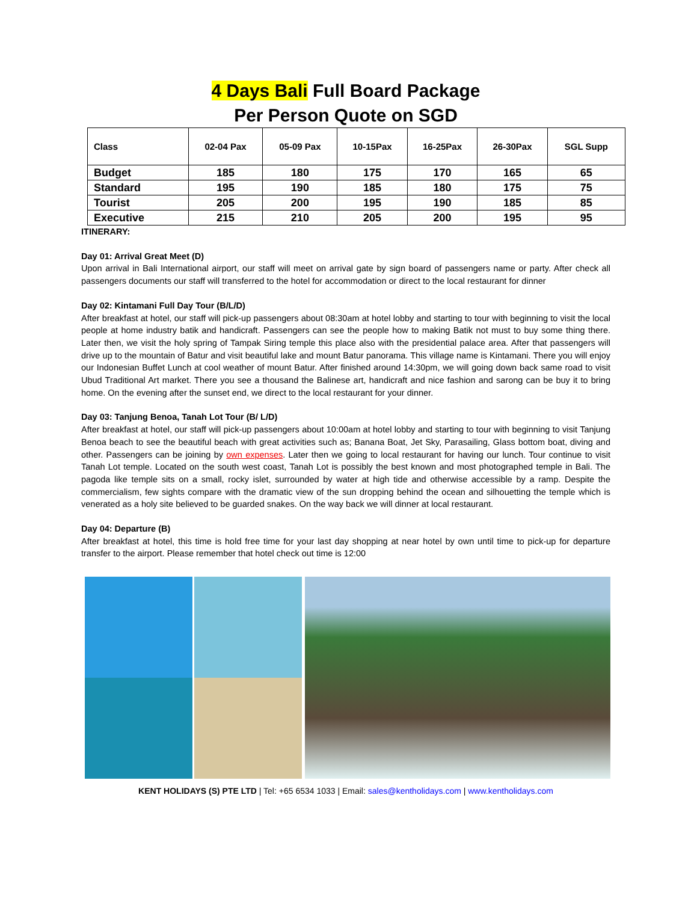4 Days Bali Full Board Package
Per Person Quote on SGD
| Class | 02-04 Pax | 05-09 Pax | 10-15Pax | 16-25Pax | 26-30Pax | SGL Supp |
| --- | --- | --- | --- | --- | --- | --- |
| Budget | 185 | 180 | 175 | 170 | 165 | 65 |
| Standard | 195 | 190 | 185 | 180 | 175 | 75 |
| Tourist | 205 | 200 | 195 | 190 | 185 | 85 |
| Executive | 215 | 210 | 205 | 200 | 195 | 95 |
ITINERARY:
Day 01: Arrival Great Meet (D)
Upon arrival in Bali International airport, our staff will meet on arrival gate by sign board of passengers name or party. After check all passengers documents our staff will transferred to the hotel for accommodation or direct to the local restaurant for dinner
Day 02: Kintamani Full Day Tour (B/L/D)
After breakfast at hotel, our staff will pick-up passengers about 08:30am at hotel lobby and starting to tour with beginning to visit the local people at home industry batik and handicraft. Passengers can see the people how to making Batik not must to buy some thing there. Later then, we visit the holy spring of Tampak Siring temple this place also with the presidential palace area. After that passengers will drive up to the mountain of Batur and visit beautiful lake and mount Batur panorama. This village name is Kintamani. There you will enjoy our Indonesian Buffet Lunch at cool weather of mount Batur. After finished around 14:30pm, we will going down back same road to visit Ubud Traditional Art market. There you see a thousand the Balinese art, handicraft and nice fashion and sarong can be buy it to bring home. On the evening after the sunset end, we direct to the local restaurant for your dinner.
Day 03: Tanjung Benoa, Tanah Lot Tour (B/ L/D)
After breakfast at hotel, our staff will pick-up passengers about 10:00am at hotel lobby and starting to tour with beginning to visit Tanjung Benoa beach to see the beautiful beach with great activities such as; Banana Boat, Jet Sky, Parasailing, Glass bottom boat, diving and other. Passengers can be joining by own expenses. Later then we going to local restaurant for having our lunch. Tour continue to visit Tanah Lot temple. Located on the south west coast, Tanah Lot is possibly the best known and most photographed temple in Bali. The pagoda like temple sits on a small, rocky islet, surrounded by water at high tide and otherwise accessible by a ramp. Despite the commercialism, few sights compare with the dramatic view of the sun dropping behind the ocean and silhouetting the temple which is venerated as a holy site believed to be guarded snakes. On the way back we will dinner at local restaurant.
Day 04: Departure (B)
After breakfast at hotel, this time is hold free time for your last day shopping at near hotel by own until time to pick-up for departure transfer to the airport. Please remember that hotel check out time is 12:00
KENT HOLIDAYS (S) PTE LTD | Tel: +65 6534 1033 | Email: sales@kentholidays.com | www.kentholidays.com